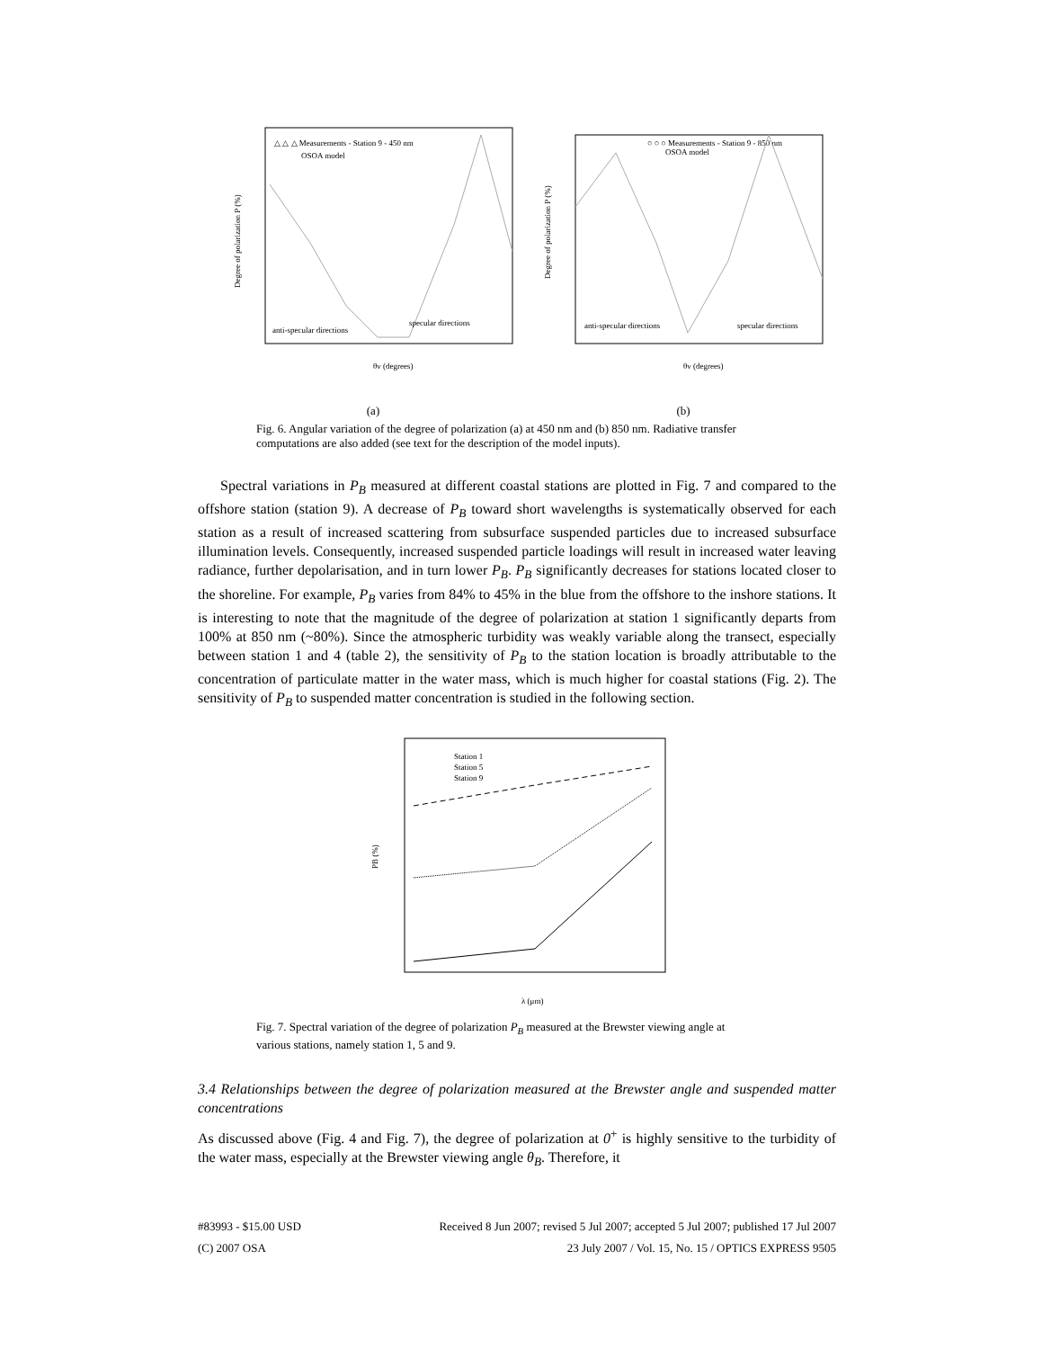△ △ △ Measurements - Station 9 - 450 nm
OSOA model
anti-specular directions
specular directions
θv (degrees)
Degree of polarization P (%)
(a)
○ ○ ○ Measurements - Station 9 - 850 nm
OSOA model
anti-specular directions
specular directions
θv (degrees)
Degree of polarization P (%)
(b)
Fig. 6. Angular variation of the degree of polarization (a) at 450 nm and (b) 850 nm. Radiative transfer computations are also added (see text for the description of the model inputs).
Spectral variations in P<sub>B</sub> measured at different coastal stations are plotted in Fig. 7 and compared to the offshore station (station 9). A decrease of P<sub>B</sub> toward short wavelengths is systematically observed for each station as a result of increased scattering from subsurface suspended particles due to increased subsurface illumination levels. Consequently, increased suspended particle loadings will result in increased water leaving radiance, further depolarisation, and in turn lower P<sub>B</sub>. P<sub>B</sub> significantly decreases for stations located closer to the shoreline. For example, P<sub>B</sub> varies from 84% to 45% in the blue from the offshore to the inshore stations. It is interesting to note that the magnitude of the degree of polarization at station 1 significantly departs from 100% at 850 nm (~80%). Since the atmospheric turbidity was weakly variable along the transect, especially between station 1 and 4 (table 2), the sensitivity of P<sub>B</sub> to the station location is broadly attributable to the concentration of particulate matter in the water mass, which is much higher for coastal stations (Fig. 2). The sensitivity of P<sub>B</sub> to suspended matter concentration is studied in the following section.
Station 1
Station 5
Station 9
λ (μm)
PB (%)
Fig. 7. Spectral variation of the degree of polarization P<sub>B</sub> measured at the Brewster viewing angle at various stations, namely station 1, 5 and 9.
3.4 Relationships between the degree of polarization measured at the Brewster angle and suspended matter concentrations
As discussed above (Fig. 4 and Fig. 7), the degree of polarization at 0<sup>+</sup> is highly sensitive to the turbidity of the water mass, especially at the Brewster viewing angle θ<sub>B</sub>. Therefore, it
#83993 - $15.00 USD Received 8 Jun 2007; revised 5 Jul 2007; accepted 5 Jul 2007; published 17 Jul 2007
(C) 2007 OSA 23 July 2007 / Vol. 15, No. 15 / OPTICS EXPRESS 9505